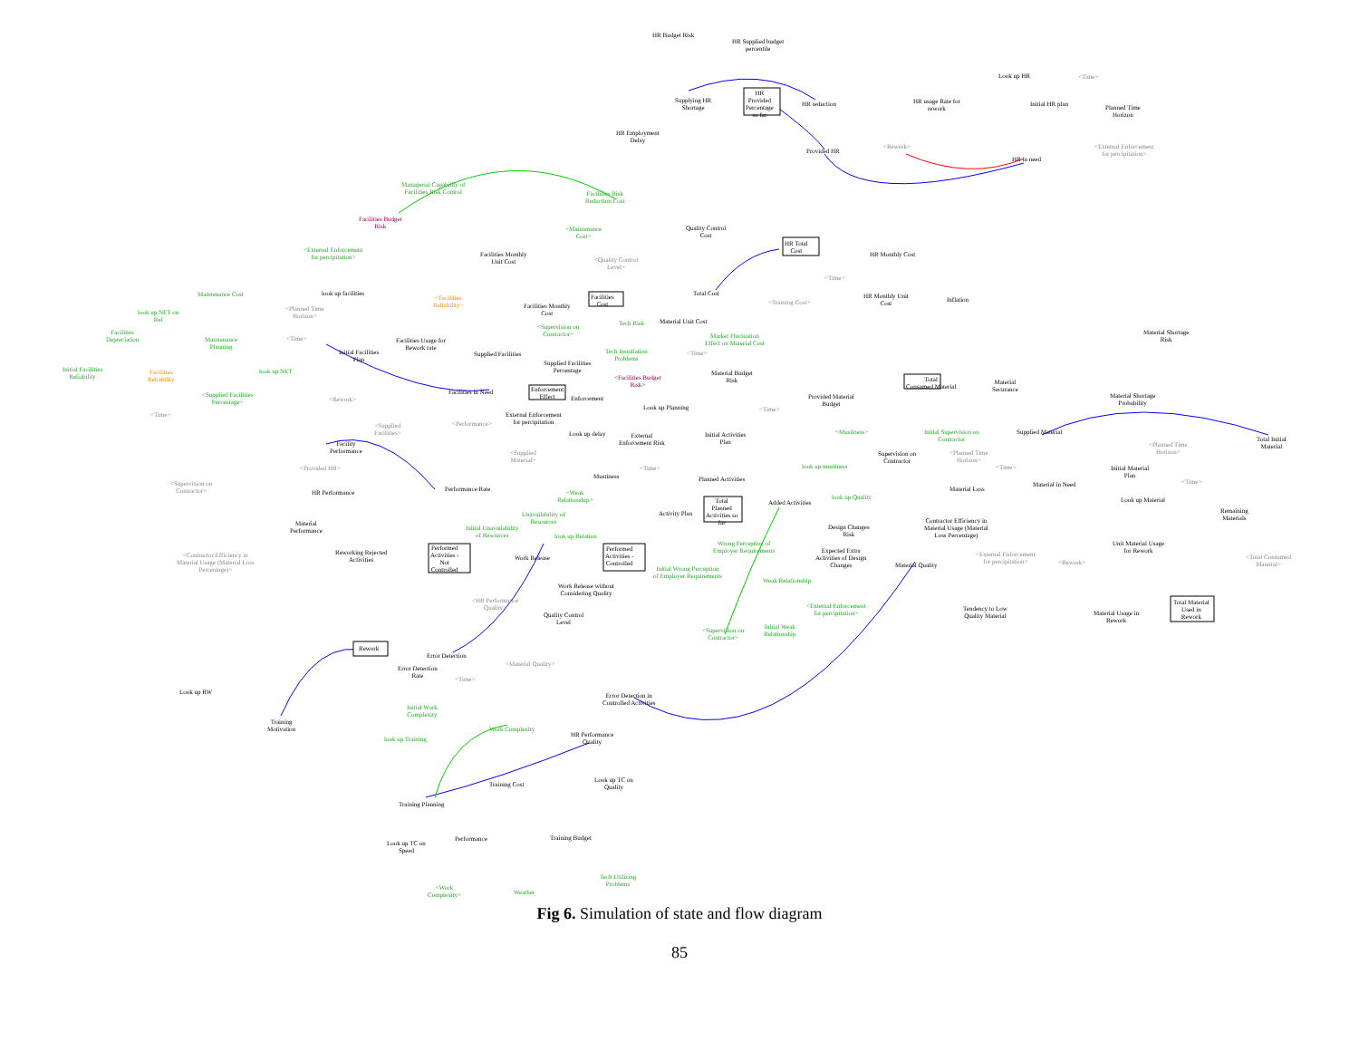HR Budget Risk
HR Supplied budget
percentile
HR
Provided
Percentage
so far
Supplying HR
Shortage
HR reduction
HR Employment
Delay
Look up HR <Time>
Initial HR plan Planned Time
Horizon
HR usage Rate for
rework
<Rework>
HR in need
<External Enforcement
for percipitation> Provided HR
Managerial Capability of
Facilities Risk Control Facilities Risk
Reduction Cost
Facilities Budget
Risk
<External Enforcement
for percipitation>
<Maintenance
Cost>
Quality Control
Cost
HR Total
Cost HR Monthly Cost Facilities Monthly
Unit Cost <Quality Control
Level>
Facilities
Cost
Total Cost
<Training Cost>
<Time>
HR Monthly Unit
Cost
Inflation
Maintenance Cost look up facilities
<Facilities
Reliability> Facilities Monthly
Cost look up NET on
Rel
<Planned Time
Horizon>
Material Unit Cost Tech Risk <Supervision on
Contractor> Facilities
Depreciation Maintenance
Planning
<Time> Facilities Usage for
Rework rate
Market Fluctuation
Effect on Material Cost
Initial Facilities
Plan
Supplied Facilities Tech Installation
Problems
<Time>
Material Shortage
Risk
Supplied Facilities
Percentage Initial Facilities
Reliability
Facilities
Reliability
look up NET Material Budget
Risk <Facilities Budget
Risk>
Total
Consumed Material
Material
Securance Enforcement
Effect
Facilities in Need
Enforcement <Supplied Facilities
Percentage>
Provided Material
Budget
Material Shortage
Probability
<Rework>
Look up Planning <Time>
<Time> External Enforcement
for percipitation <Performance> <Supplied
Facilities> <Mustiness> Initial Supervision on
Contractor
Supplied Material Look up delay External
Enforcement Risk
Initial Activities
Plan Total Initial
Material Facility
Performance
<Planned Time
Horizon> <Supplied
Material>
<Planned Time
Horizon>
Supervision on
Contractor
look up mustiness <Provided HR> <Time> <Time> Initial Material
Plan Mustiness Planned Activities <Time> <Supervision on
Contractor>
Material in Need
Material Loss Performance Rate <Weak
Relationship>
HR Performance
look up Quality Look up Material Added Activities Total
Planned
Activities so
far
Remaining
Materials
Activity Plan Unavailability of
Resources Contractor Efficiency in
Material Usage (Material
Loss Percentage)
Material
Performance Initial Unavailability
of Resources
Design Changes
Risk look up Relation
Wrong Perception of
Employer Requirements
Unit Material Usage
for Rework Performed
Activities -
Not
Controlled
Performed
Activities -
Controlled
Reworking Rejected
Activities
Expected Extra
Activities of Design
Changes
<Contractor Efficiency in
Material Usage (Material Loss
Percentage)>
<External Enforcement
for percipitation>
<Total Consumed
Material>
Work Release
<Rework> Material Quality Initial Wrong Perception
of Employer Requirements
Weak Relationship
Work Release without
Considering Quality
<HR Performance
Quality>
Total Material
Used in
Rework
<External Enforcement
for percipitation>
Tendency to Low
Quality Material Material Usage in
Rework
Quality Control
Level
Initial Weak
Relationship
<Supervision on
Contractor>
Rework
Error Detection
<Material Quality>
Error Detection
Rate <Time>
Look up RW Error Detection in
Controlled Activities
Initial Work
Complexity
Training
Motivation Work Complexity
HR Performance
Quality look up Training
Look up TC on
Quality Training Cost
Training Planning
Training Budget Performance
Look up TC on
Speed
Tech Utilizing
Problems <Work
Complexity> Weather
Fig 6. Simulation of state and flow diagram
85